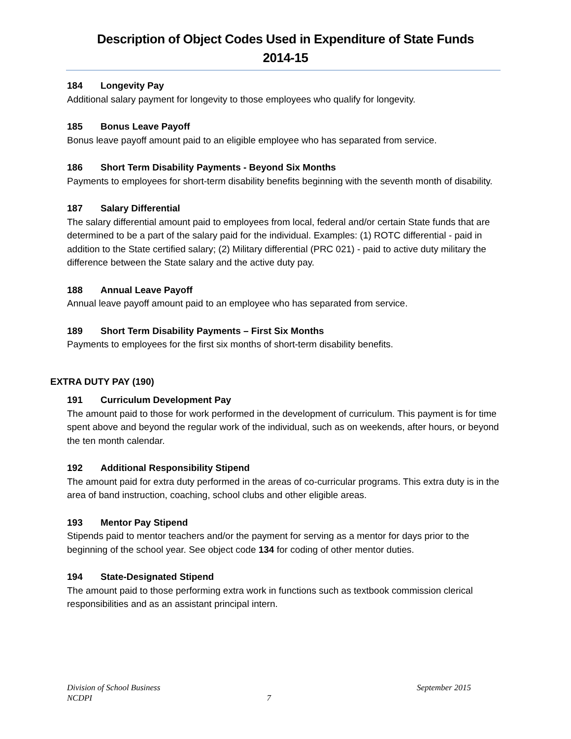Description of Object Codes Used in Expenditure of State Funds
2014-15
184 Longevity Pay
Additional salary payment for longevity to those employees who qualify for longevity.
185 Bonus Leave Payoff
Bonus leave payoff amount paid to an eligible employee who has separated from service.
186 Short Term Disability Payments - Beyond Six Months
Payments to employees for short-term disability benefits beginning with the seventh month of disability.
187 Salary Differential
The salary differential amount paid to employees from local, federal and/or certain State funds that are determined to be a part of the salary paid for the individual. Examples: (1) ROTC differential - paid in addition to the State certified salary; (2) Military differential (PRC 021) - paid to active duty military the difference between the State salary and the active duty pay.
188 Annual Leave Payoff
Annual leave payoff amount paid to an employee who has separated from service.
189 Short Term Disability Payments – First Six Months
Payments to employees for the first six months of short-term disability benefits.
EXTRA DUTY PAY (190)
191 Curriculum Development Pay
The amount paid to those for work performed in the development of curriculum. This payment is for time spent above and beyond the regular work of the individual, such as on weekends, after hours, or beyond the ten month calendar.
192 Additional Responsibility Stipend
The amount paid for extra duty performed in the areas of co-curricular programs. This extra duty is in the area of band instruction, coaching, school clubs and other eligible areas.
193 Mentor Pay Stipend
Stipends paid to mentor teachers and/or the payment for serving as a mentor for days prior to the beginning of the school year. See object code 134 for coding of other mentor duties.
194 State-Designated Stipend
The amount paid to those performing extra work in functions such as textbook commission clerical responsibilities and as an assistant principal intern.
Division of School Business September 2015
NCDPI 7